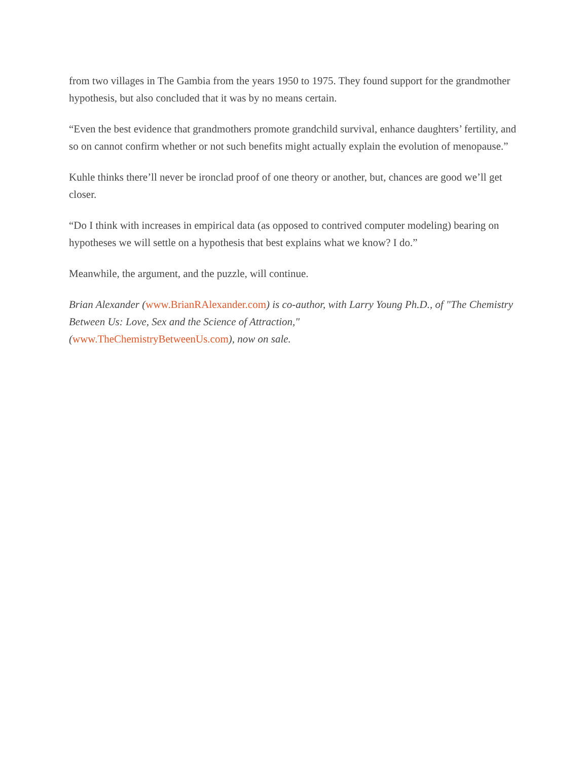from two villages in The Gambia from the years 1950 to 1975. They found support for the grandmother hypothesis, but also concluded that it was by no means certain.
“Even the best evidence that grandmothers promote grandchild survival, enhance daughters’ fertility, and so on cannot confirm whether or not such benefits might actually explain the evolution of menopause.”
Kuhle thinks there’ll never be ironclad proof of one theory or another, but, chances are good we’ll get closer.
“Do I think with increases in empirical data (as opposed to contrived computer modeling) bearing on hypotheses we will settle on a hypothesis that best explains what we know? I do.”
Meanwhile, the argument, and the puzzle, will continue.
Brian Alexander (www.BrianRAlexander.com) is co-author, with Larry Young Ph.D., of "The Chemistry Between Us: Love, Sex and the Science of Attraction,"
(www.TheChemistryBetweenUs.com), now on sale.